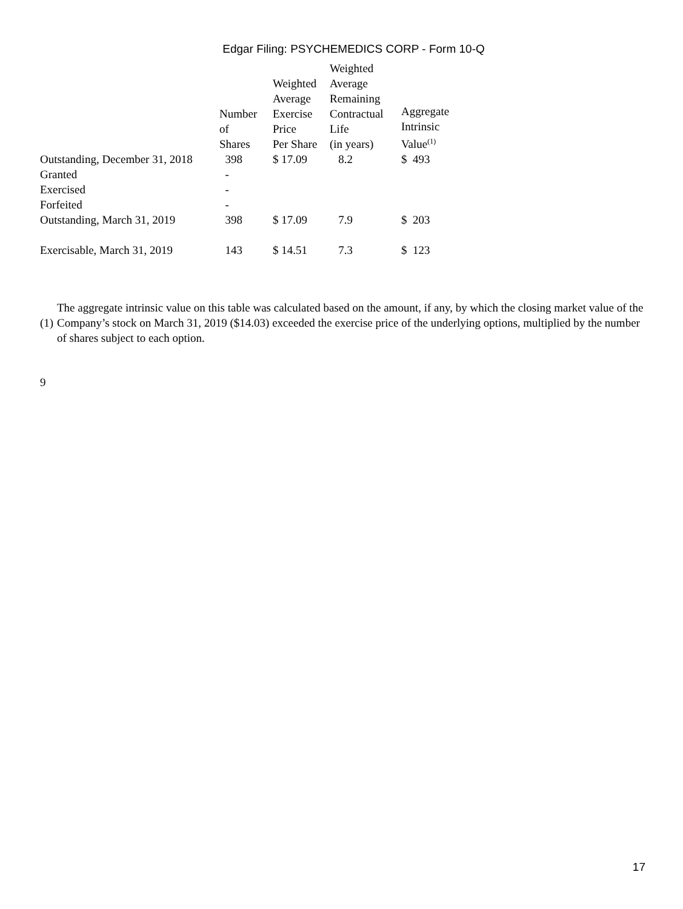Edgar Filing: PSYCHEMEDICS CORP - Form 10-Q
| | Number of Shares | Weighted Average Exercise Price Per Share | Weighted Average Remaining Contractual Life (in years) | Aggregate Intrinsic Value<sup>(1)</sup> |
| --- | --- | --- | --- | --- |
| Outstanding, December 31, 2018 | 398 | $ 17.09 | 8.2 | $ 493 |
| Granted | - | | | |
| Exercised | - | | | |
| Forfeited | - | | | |
| Outstanding, March 31, 2019 | 398 | $ 17.09 | 7.9 | $ 203 |
| Exercisable, March 31, 2019 | 143 | $ 14.51 | 7.3 | $ 123 |
(1) The aggregate intrinsic value on this table was calculated based on the amount, if any, by which the closing market value of the Company’s stock on March 31, 2019 ($14.03) exceeded the exercise price of the underlying options, multiplied by the number of shares subject to each option.
9
17